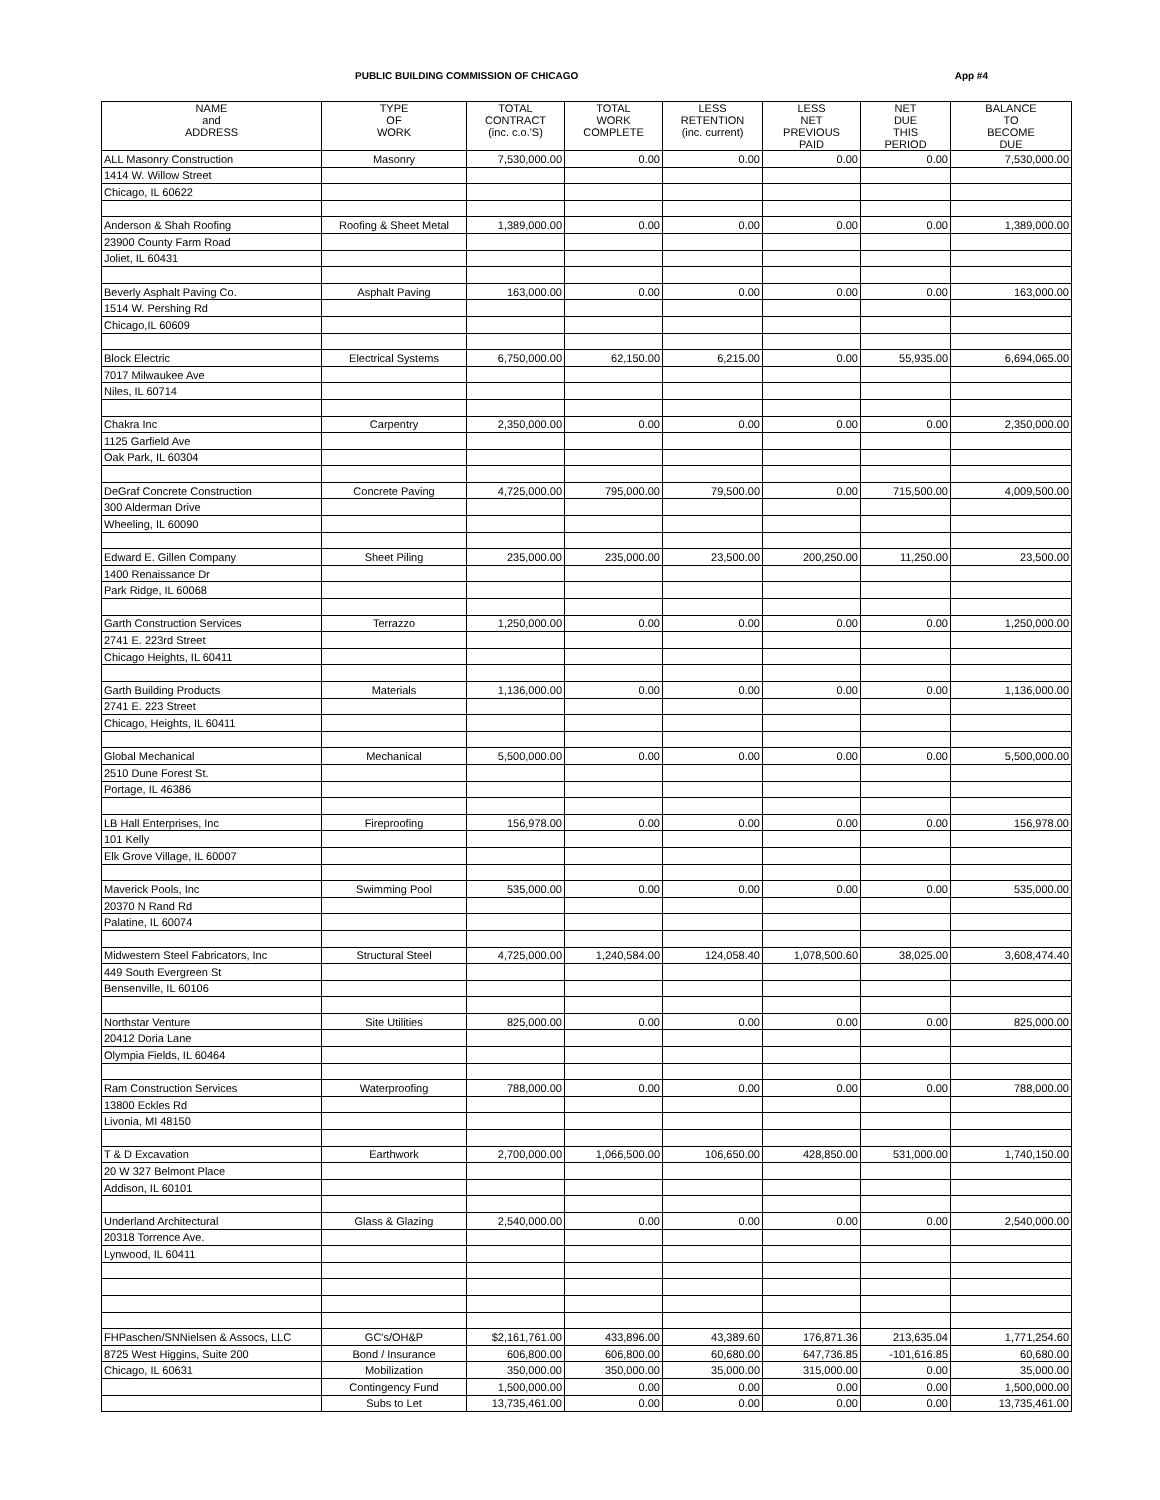PUBLIC BUILDING COMMISSION OF CHICAGO App #4
| NAME and ADDRESS | TYPE OF WORK | TOTAL CONTRACT (inc. c.o.'S) | TOTAL WORK COMPLETE | LESS RETENTION (inc. current) | LESS NET PREVIOUS PAID | NET DUE THIS PERIOD | BALANCE TO BECOME DUE |
| --- | --- | --- | --- | --- | --- | --- | --- |
| ALL Masonry Construction | Masonry | 7,530,000.00 | 0.00 | 0.00 | 0.00 | 0.00 | 7,530,000.00 |
| 1414 W. Willow Street | | | | | | | |
| Chicago, IL 60622 | | | | | | | |
| Anderson & Shah Roofing | Roofing & Sheet Metal | 1,389,000.00 | 0.00 | 0.00 | 0.00 | 0.00 | 1,389,000.00 |
| 23900 County Farm Road | | | | | | | |
| Joliet, IL 60431 | | | | | | | |
| Beverly Asphalt Paving Co. | Asphalt Paving | 163,000.00 | 0.00 | 0.00 | 0.00 | 0.00 | 163,000.00 |
| 1514 W. Pershing Rd | | | | | | | |
| Chicago,IL 60609 | | | | | | | |
| Block Electric | Electrical Systems | 6,750,000.00 | 62,150.00 | 6,215.00 | 0.00 | 55,935.00 | 6,694,065.00 |
| 7017 Milwaukee Ave | | | | | | | |
| Niles, IL 60714 | | | | | | | |
| Chakra Inc | Carpentry | 2,350,000.00 | 0.00 | 0.00 | 0.00 | 0.00 | 2,350,000.00 |
| 1125 Garfield Ave | | | | | | | |
| Oak Park, IL 60304 | | | | | | | |
| DeGraf Concrete Construction | Concrete Paving | 4,725,000.00 | 795,000.00 | 79,500.00 | 0.00 | 715,500.00 | 4,009,500.00 |
| 300 Alderman Drive | | | | | | | |
| Wheeling, IL 60090 | | | | | | | |
| Edward E. Gillen Company | Sheet Piling | 235,000.00 | 235,000.00 | 23,500.00 | 200,250.00 | 11,250.00 | 23,500.00 |
| 1400 Renaissance Dr | | | | | | | |
| Park Ridge, IL 60068 | | | | | | | |
| Garth Construction Services | Terrazzo | 1,250,000.00 | 0.00 | 0.00 | 0.00 | 0.00 | 1,250,000.00 |
| 2741 E. 223rd Street | | | | | | | |
| Chicago Heights, IL 60411 | | | | | | | |
| Garth Building Products | Materials | 1,136,000.00 | 0.00 | 0.00 | 0.00 | 0.00 | 1,136,000.00 |
| 2741 E. 223 Street | | | | | | | |
| Chicago, Heights, IL 60411 | | | | | | | |
| Global Mechanical | Mechanical | 5,500,000.00 | 0.00 | 0.00 | 0.00 | 0.00 | 5,500,000.00 |
| 2510 Dune Forest St. | | | | | | | |
| Portage, IL 46386 | | | | | | | |
| LB Hall Enterprises, Inc | Fireproofing | 156,978.00 | 0.00 | 0.00 | 0.00 | 0.00 | 156,978.00 |
| 101 Kelly | | | | | | | |
| Elk Grove Village, IL 60007 | | | | | | | |
| Maverick Pools, Inc | Swimming Pool | 535,000.00 | 0.00 | 0.00 | 0.00 | 0.00 | 535,000.00 |
| 20370 N Rand Rd | | | | | | | |
| Palatine, IL 60074 | | | | | | | |
| Midwestern Steel Fabricators, Inc | Structural Steel | 4,725,000.00 | 1,240,584.00 | 124,058.40 | 1,078,500.60 | 38,025.00 | 3,608,474.40 |
| 449 South Evergreen St | | | | | | | |
| Bensenville, IL 60106 | | | | | | | |
| Northstar Venture | Site Utilities | 825,000.00 | 0.00 | 0.00 | 0.00 | 0.00 | 825,000.00 |
| 20412 Doria Lane | | | | | | | |
| Olympia Fields, IL 60464 | | | | | | | |
| Ram Construction Services | Waterproofing | 788,000.00 | 0.00 | 0.00 | 0.00 | 0.00 | 788,000.00 |
| 13800 Eckles Rd | | | | | | | |
| Livonia, MI 48150 | | | | | | | |
| T & D Excavation | Earthwork | 2,700,000.00 | 1,066,500.00 | 106,650.00 | 428,850.00 | 531,000.00 | 1,740,150.00 |
| 20 W 327 Belmont Place | | | | | | | |
| Addison, IL 60101 | | | | | | | |
| Underland Architectural | Glass & Glazing | 2,540,000.00 | 0.00 | 0.00 | 0.00 | 0.00 | 2,540,000.00 |
| 20318 Torrence Ave. | | | | | | | |
| Lynwood, IL 60411 | | | | | | | |
| FHPaschen/SNNielsen & Assocs, LLC | GC's/OH&P | $2,161,761.00 | 433,896.00 | 43,389.60 | 176,871.36 | 213,635.04 | 1,771,254.60 |
| 8725 West Higgins, Suite 200 | Bond / Insurance | 606,800.00 | 606,800.00 | 60,680.00 | 647,736.85 | -101,616.85 | 60,680.00 |
| Chicago, IL 60631 | Mobilization | 350,000.00 | 350,000.00 | 35,000.00 | 315,000.00 | 0.00 | 35,000.00 |
| | Contingency Fund | 1,500,000.00 | 0.00 | 0.00 | 0.00 | 0.00 | 1,500,000.00 |
| | Subs to Let | 13,735,461.00 | 0.00 | 0.00 | 0.00 | 0.00 | 13,735,461.00 |